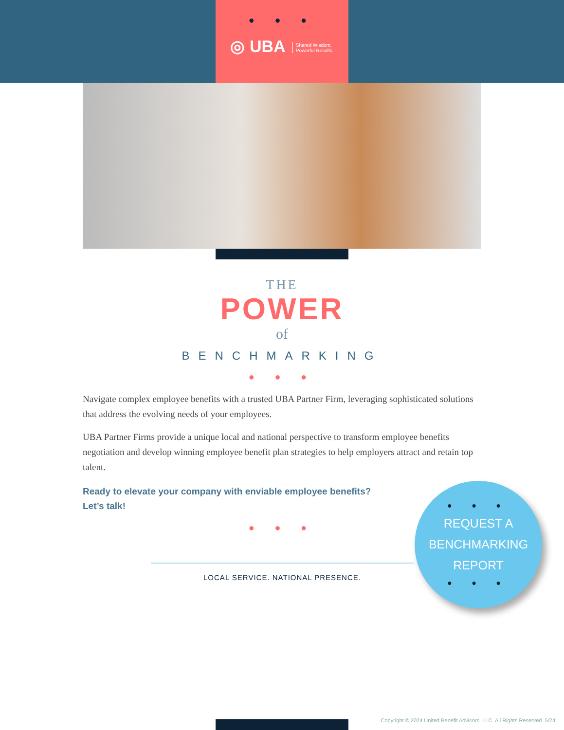● ● ●
◎ UBA Shared Wisdom.
Powerful Results.
THE
POWER
of
BENCHMARKING
● ● ●
Navigate complex employee benefits with a trusted UBA Partner Firm, leveraging sophisticated solutions that address the evolving needs of your employees.
UBA Partner Firms provide a unique local and national perspective to transform employee benefits negotiation and develop winning employee benefit plan strategies to help employers attract and retain top talent.
Ready to elevate your company with enviable employee benefits?
Let’s talk!
● ● ●
LOCAL SERVICE. NATIONAL PRESENCE.
● ● ●
REQUEST A
BENCHMARKING
REPORT
● ● ●
Copyright © 2024 United Benefit Advisors, LLC. All Rights Reserved. 5/24